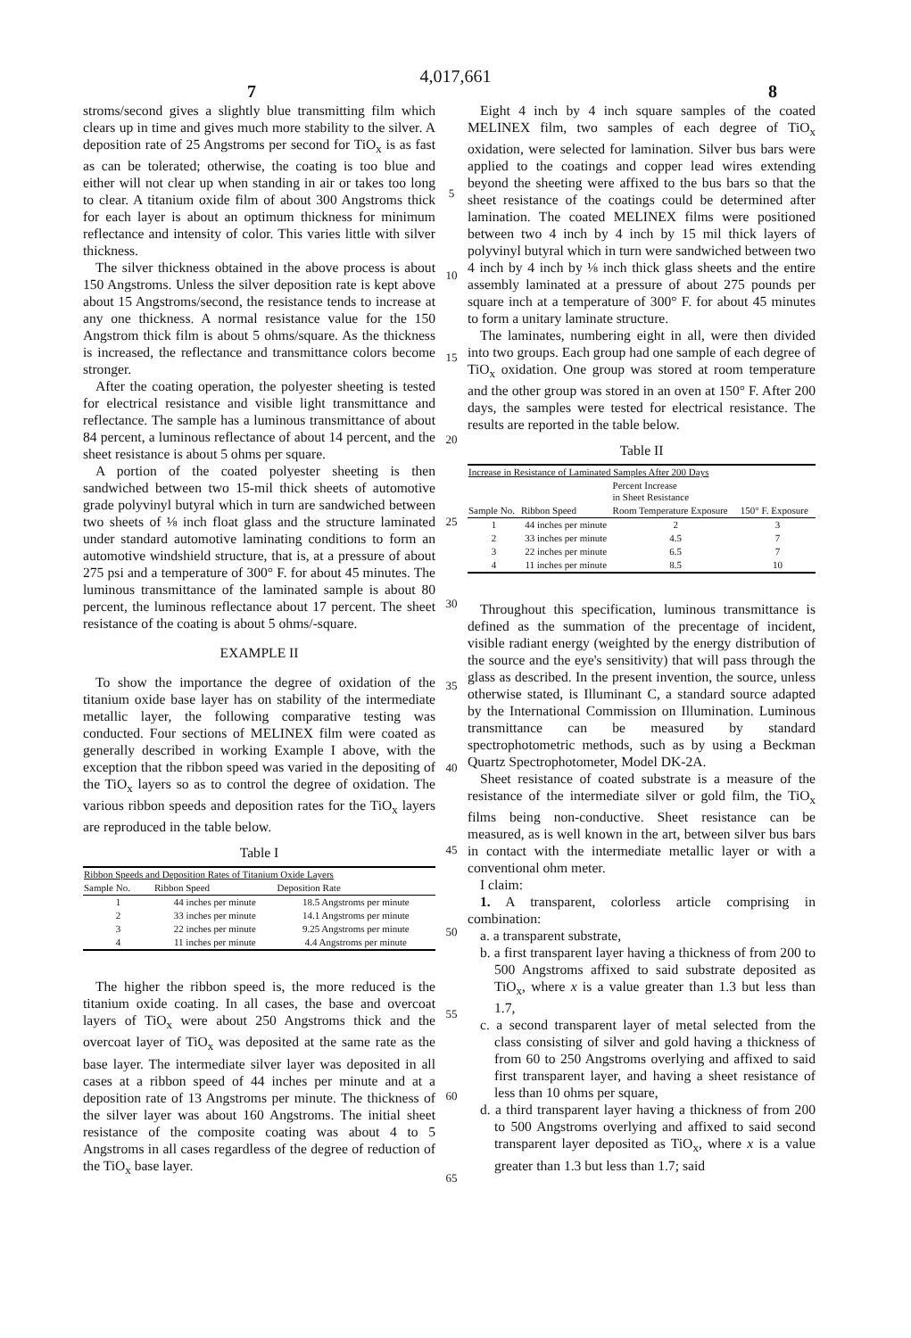4,017,661
7 8
stroms/second gives a slightly blue transmitting film which clears up in time and gives much more stability to the silver. A deposition rate of 25 Angstroms per second for TiO<sub>x</sub> is as fast as can be tolerated; otherwise, the coating is too blue and either will not clear up when standing in air or takes too long to clear. A titanium oxide film of about 300 Angstroms thick for each layer is about an optimum thickness for minimum reflectance and intensity of color. This varies little with silver thickness.
The silver thickness obtained in the above process is about 150 Angstroms. Unless the silver deposition rate is kept above about 15 Angstroms/second, the resistance tends to increase at any one thickness. A normal resistance value for the 150 Angstrom thick film is about 5 ohms/square. As the thickness is increased, the reflectance and transmittance colors become stronger.
After the coating operation, the polyester sheeting is tested for electrical resistance and visible light transmittance and reflectance. The sample has a luminous transmittance of about 84 percent, a luminous reflectance of about 14 percent, and the sheet resistance is about 5 ohms per square.
A portion of the coated polyester sheeting is then sandwiched between two 15-mil thick sheets of automotive grade polyvinyl butyral which in turn are sandwiched between two sheets of ⅛ inch float glass and the structure laminated under standard automotive laminating conditions to form an automotive windshield structure, that is, at a pressure of about 275 psi and a temperature of 300° F. for about 45 minutes. The luminous transmittance of the laminated sample is about 80 percent, the luminous reflectance about 17 percent. The sheet resistance of the coating is about 5 ohms/-square.
EXAMPLE II
To show the importance the degree of oxidation of the titanium oxide base layer has on stability of the intermediate metallic layer, the following comparative testing was conducted. Four sections of MELINEX film were coated as generally described in working Example I above, with the exception that the ribbon speed was varied in the depositing of the TiO<sub>x</sub> layers so as to control the degree of oxidation. The various ribbon speeds and deposition rates for the TiO<sub>x</sub> layers are reproduced in the table below.
Table I
| Ribbon Speeds and Deposition Rates of Titanium Oxide Layers | | |
| --- | --- | --- |
| Sample No. | Ribbon Speed | Deposition Rate |
| 1 | 44 inches per minute | 18.5 Angstroms per minute |
| 2 | 33 inches per minute | 14.1 Angstroms per minute |
| 3 | 22 inches per minute | 9.25 Angstroms per minute |
| 4 | 11 inches per minute | 4.4 Angstroms per minute |
The higher the ribbon speed is, the more reduced is the titanium oxide coating. In all cases, the base and overcoat layers of TiO<sub>x</sub> were about 250 Angstroms thick and the overcoat layer of TiO<sub>x</sub> was deposited at the same rate as the base layer. The intermediate silver layer was deposited in all cases at a ribbon speed of 44 inches per minute and at a deposition rate of 13 Angstroms per minute. The thickness of the silver layer was about 160 Angstroms. The initial sheet resistance of the composite coating was about 4 to 5 Angstroms in all cases regardless of the degree of reduction of the TiO<sub>x</sub> base layer.
5
10
15
20
25
30
35
40
45
50
55
60
65
Eight 4 inch by 4 inch square samples of the coated MELINEX film, two samples of each degree of TiO<sub>x</sub> oxidation, were selected for lamination. Silver bus bars were applied to the coatings and copper lead wires extending beyond the sheeting were affixed to the bus bars so that the sheet resistance of the coatings could be determined after lamination. The coated MELINEX films were positioned between two 4 inch by 4 inch by 15 mil thick layers of polyvinyl butyral which in turn were sandwiched between two 4 inch by 4 inch by ⅛ inch thick glass sheets and the entire assembly laminated at a pressure of about 275 pounds per square inch at a temperature of 300° F. for about 45 minutes to form a unitary laminate structure.
The laminates, numbering eight in all, were then divided into two groups. Each group had one sample of each degree of TiO<sub>x</sub> oxidation. One group was stored at room temperature and the other group was stored in an oven at 150° F. After 200 days, the samples were tested for electrical resistance. The results are reported in the table below.
Table II
| Increase in Resistance of Laminated Samples After 200 Days | | | |
| --- | --- | --- | --- |
| | | Percent Increase in Sheet Resistance | |
| Sample No. | Ribbon Speed | Room Temperature Exposure | 150° F. Exposure |
| 1 | 44 inches per minute | 2 | 3 |
| 2 | 33 inches per minute | 4.5 | 7 |
| 3 | 22 inches per minute | 6.5 | 7 |
| 4 | 11 inches per minute | 8.5 | 10 |
Throughout this specification, luminous transmittance is defined as the summation of the precentage of incident, visible radiant energy (weighted by the energy distribution of the source and the eye's sensitivity) that will pass through the glass as described. In the present invention, the source, unless otherwise stated, is Illuminant C, a standard source adapted by the International Commission on Illumination. Luminous transmittance can be measured by standard spectrophotometric methods, such as by using a Beckman Quartz Spectrophotometer, Model DK-2A.
Sheet resistance of coated substrate is a measure of the resistance of the intermediate silver or gold film, the TiO<sub>x</sub> films being non-conductive. Sheet resistance can be measured, as is well known in the art, between silver bus bars in contact with the intermediate metallic layer or with a conventional ohm meter.
I claim:
1. A transparent, colorless article comprising in combination:
a. a transparent substrate,
b. a first transparent layer having a thickness of from 200 to 500 Angstroms affixed to said substrate deposited as TiO<sub>x</sub>, where x is a value greater than 1.3 but less than 1.7,
c. a second transparent layer of metal selected from the class consisting of silver and gold having a thickness of from 60 to 250 Angstroms overlying and affixed to said first transparent layer, and having a sheet resistance of less than 10 ohms per square,
d. a third transparent layer having a thickness of from 200 to 500 Angstroms overlying and affixed to said second transparent layer deposited as TiO<sub>x</sub>, where x is a value greater than 1.3 but less than 1.7; said